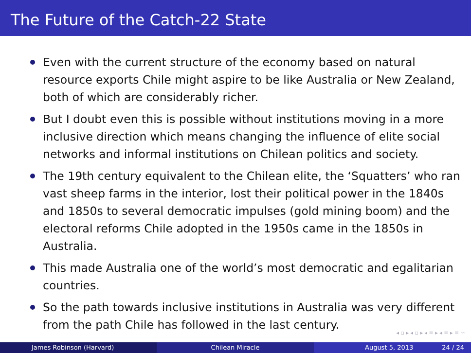The Future of the Catch-22 State
Even with the current structure of the economy based on natural resource exports Chile might aspire to be like Australia or New Zealand, both of which are considerably richer.
But I doubt even this is possible without institutions moving in a more inclusive direction which means changing the influence of elite social networks and informal institutions on Chilean politics and society.
The 19th century equivalent to the Chilean elite, the ‘Squatters’ who ran vast sheep farms in the interior, lost their political power in the 1840s and 1850s to several democratic impulses (gold mining boom) and the electoral reforms Chile adopted in the 1950s came in the 1850s in Australia.
This made Australia one of the world’s most democratic and egalitarian countries.
So the path towards inclusive institutions in Australia was very different from the path Chile has followed in the last century.
◂ ▫ ▸ ◂ ▫ ▸ ◂ ≡ ▸ ◂ ≡ ▸ ≡ ∽
James Robinson (Harvard) Chilean Miracle August 5, 2013 24 / 24